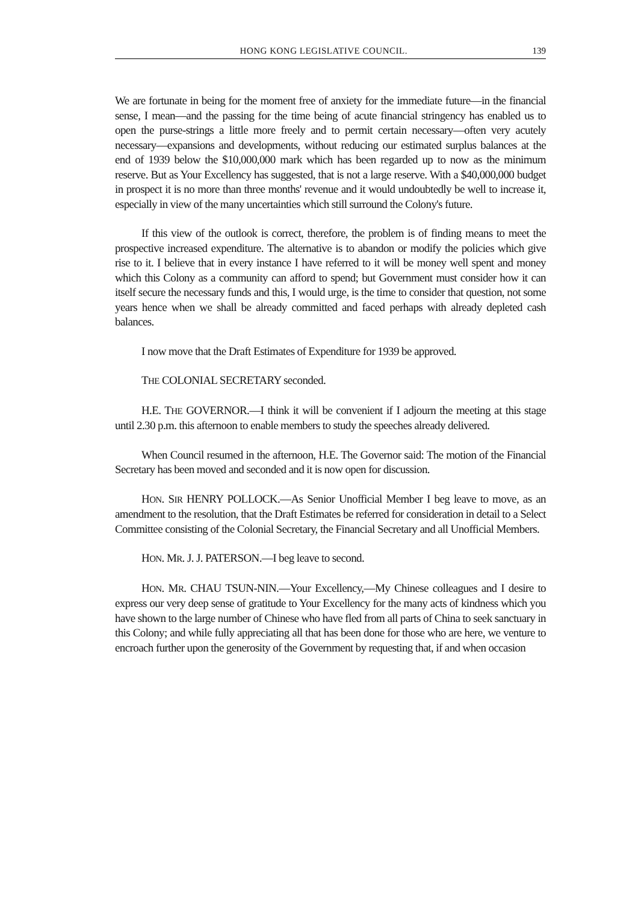HONG KONG LEGISLATIVE COUNCIL. 139
We are fortunate in being for the moment free of anxiety for the immediate future—in the financial sense, I mean—and the passing for the time being of acute financial stringency has enabled us to open the purse-strings a little more freely and to permit certain necessary—often very acutely necessary—expansions and developments, without reducing our estimated surplus balances at the end of 1939 below the $10,000,000 mark which has been regarded up to now as the minimum reserve. But as Your Excellency has suggested, that is not a large reserve. With a $40,000,000 budget in prospect it is no more than three months' revenue and it would undoubtedly be well to increase it, especially in view of the many uncertainties which still surround the Colony's future.
If this view of the outlook is correct, therefore, the problem is of finding means to meet the prospective increased expenditure. The alternative is to abandon or modify the policies which give rise to it. I believe that in every instance I have referred to it will be money well spent and money which this Colony as a community can afford to spend; but Government must consider how it can itself secure the necessary funds and this, I would urge, is the time to consider that question, not some years hence when we shall be already committed and faced perhaps with already depleted cash balances.
I now move that the Draft Estimates of Expenditure for 1939 be approved.
THE COLONIAL SECRETARY seconded.
H.E. THE GOVERNOR.—I think it will be convenient if I adjourn the meeting at this stage until 2.30 p.m. this afternoon to enable members to study the speeches already delivered.
When Council resumed in the afternoon, H.E. The Governor said: The motion of the Financial Secretary has been moved and seconded and it is now open for discussion.
HON. SIR HENRY POLLOCK.—As Senior Unofficial Member I beg leave to move, as an amendment to the resolution, that the Draft Estimates be referred for consideration in detail to a Select Committee consisting of the Colonial Secretary, the Financial Secretary and all Unofficial Members.
HON. MR. J. J. PATERSON.—I beg leave to second.
HON. MR. CHAU TSUN-NIN.—Your Excellency,—My Chinese colleagues and I desire to express our very deep sense of gratitude to Your Excellency for the many acts of kindness which you have shown to the large number of Chinese who have fled from all parts of China to seek sanctuary in this Colony; and while fully appreciating all that has been done for those who are here, we venture to encroach further upon the generosity of the Government by requesting that, if and when occasion